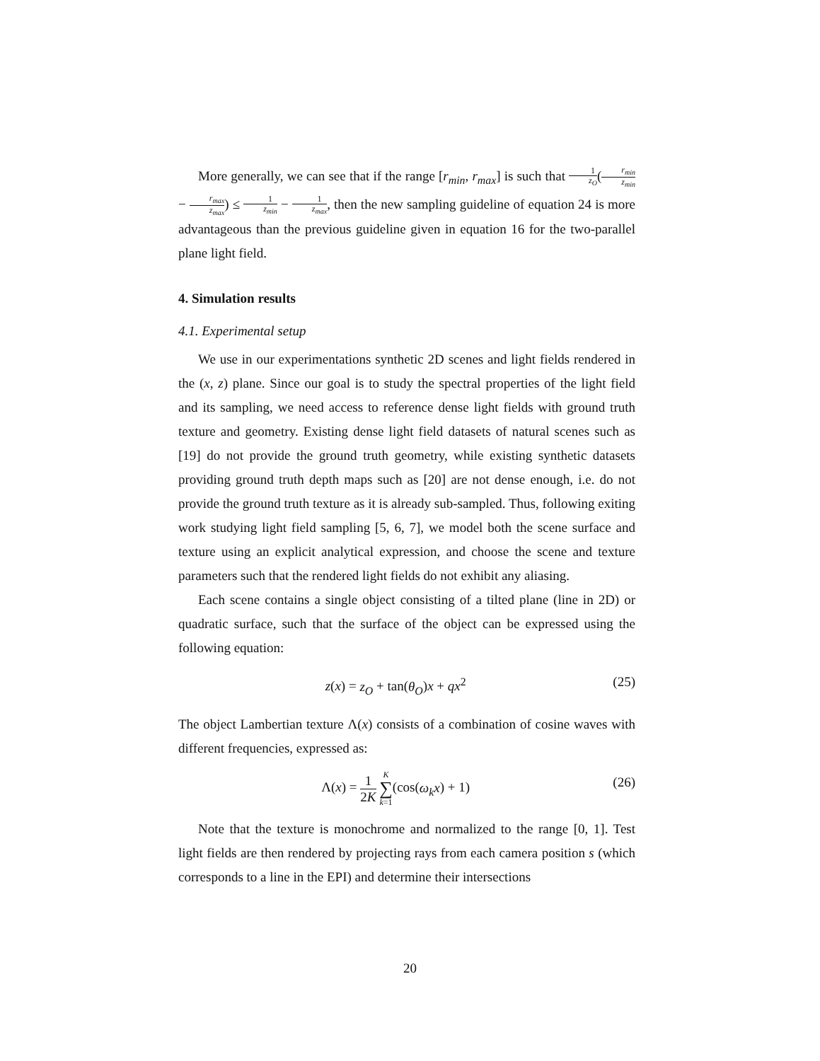More generally, we can see that if the range [r<sub>min</sub>, r<sub>max</sub>] is such that 1 z<sub>O</sub>(r<sub>min</sub> z<sub>min</sub> − r<sub>max</sub> z<sub>max</sub>) ≤ 1 z<sub>min</sub> − 1 z<sub>max</sub>, then the new sampling guideline of equation 24 is more advantageous than the previous guideline given in equation 16 for the two-parallel plane light field.
4. Simulation results
4.1. Experimental setup
We use in our experimentations synthetic 2D scenes and light fields rendered in the (x, z) plane. Since our goal is to study the spectral properties of the light field and its sampling, we need access to reference dense light fields with ground truth texture and geometry. Existing dense light field datasets of natural scenes such as [19] do not provide the ground truth geometry, while existing synthetic datasets providing ground truth depth maps such as [20] are not dense enough, i.e. do not provide the ground truth texture as it is already sub-sampled. Thus, following exiting work studying light field sampling [5, 6, 7], we model both the scene surface and texture using an explicit analytical expression, and choose the scene and texture parameters such that the rendered light fields do not exhibit any aliasing.
Each scene contains a single object consisting of a tilted plane (line in 2D) or quadratic surface, such that the surface of the object can be expressed using the following equation:
z(x) = z<sub>O</sub> + tan(θ<sub>O</sub>)x + qx<sup>2</sup> (25)
The object Lambertian texture Λ(x) consists of a combination of cosine waves with different frequencies, expressed as:
Λ(x) = 1 2K K ∑ k=1(cos(ω<sub>k</sub>x) + 1) (26)
Note that the texture is monochrome and normalized to the range [0, 1]. Test light fields are then rendered by projecting rays from each camera position s (which corresponds to a line in the EPI) and determine their intersections
20